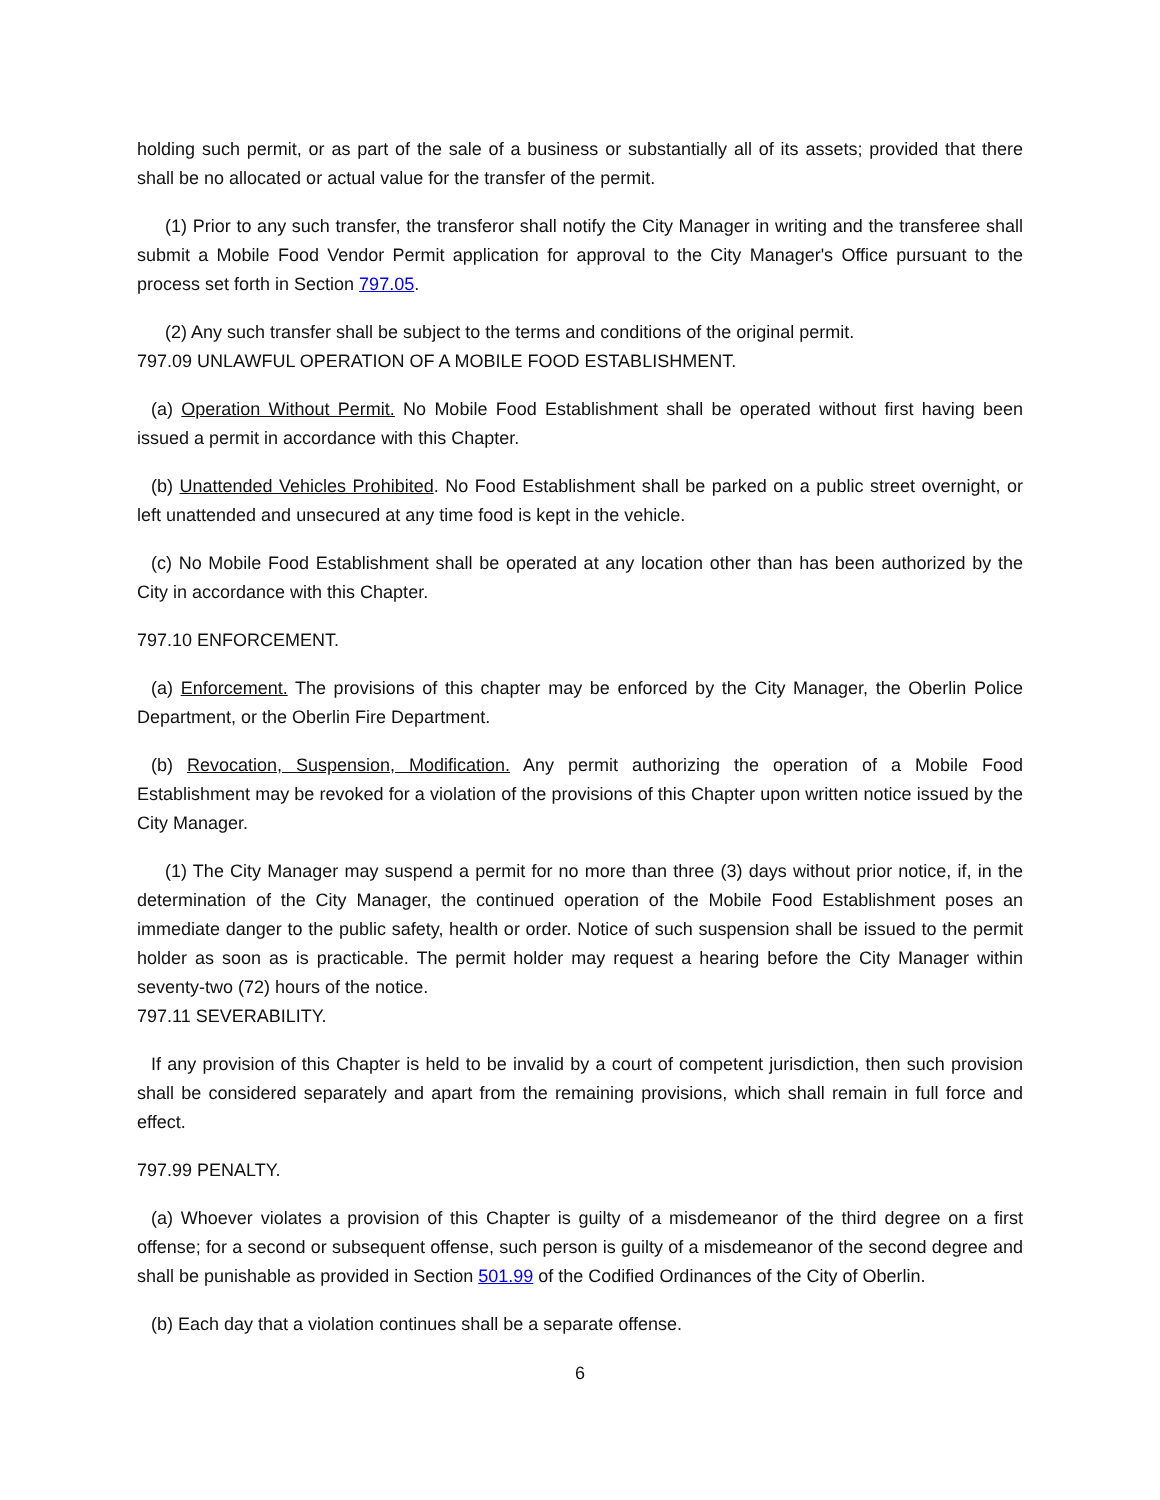holding such permit, or as part of the sale of a business or substantially all of its assets; provided that there shall be no allocated or actual value for the transfer of the permit.
(1) Prior to any such transfer, the transferor shall notify the City Manager in writing and the transferee shall submit a Mobile Food Vendor Permit application for approval to the City Manager's Office pursuant to the process set forth in Section 797.05.
(2) Any such transfer shall be subject to the terms and conditions of the original permit.
797.09 UNLAWFUL OPERATION OF A MOBILE FOOD ESTABLISHMENT.
(a) Operation Without Permit. No Mobile Food Establishment shall be operated without first having been issued a permit in accordance with this Chapter.
(b) Unattended Vehicles Prohibited. No Food Establishment shall be parked on a public street overnight, or left unattended and unsecured at any time food is kept in the vehicle.
(c) No Mobile Food Establishment shall be operated at any location other than has been authorized by the City in accordance with this Chapter.
797.10 ENFORCEMENT.
(a) Enforcement. The provisions of this chapter may be enforced by the City Manager, the Oberlin Police Department, or the Oberlin Fire Department.
(b) Revocation, Suspension, Modification. Any permit authorizing the operation of a Mobile Food Establishment may be revoked for a violation of the provisions of this Chapter upon written notice issued by the City Manager.
(1) The City Manager may suspend a permit for no more than three (3) days without prior notice, if, in the determination of the City Manager, the continued operation of the Mobile Food Establishment poses an immediate danger to the public safety, health or order. Notice of such suspension shall be issued to the permit holder as soon as is practicable. The permit holder may request a hearing before the City Manager within seventy-two (72) hours of the notice.
797.11 SEVERABILITY.
If any provision of this Chapter is held to be invalid by a court of competent jurisdiction, then such provision shall be considered separately and apart from the remaining provisions, which shall remain in full force and effect.
797.99 PENALTY.
(a) Whoever violates a provision of this Chapter is guilty of a misdemeanor of the third degree on a first offense; for a second or subsequent offense, such person is guilty of a misdemeanor of the second degree and shall be punishable as provided in Section 501.99 of the Codified Ordinances of the City of Oberlin.
(b) Each day that a violation continues shall be a separate offense.
6